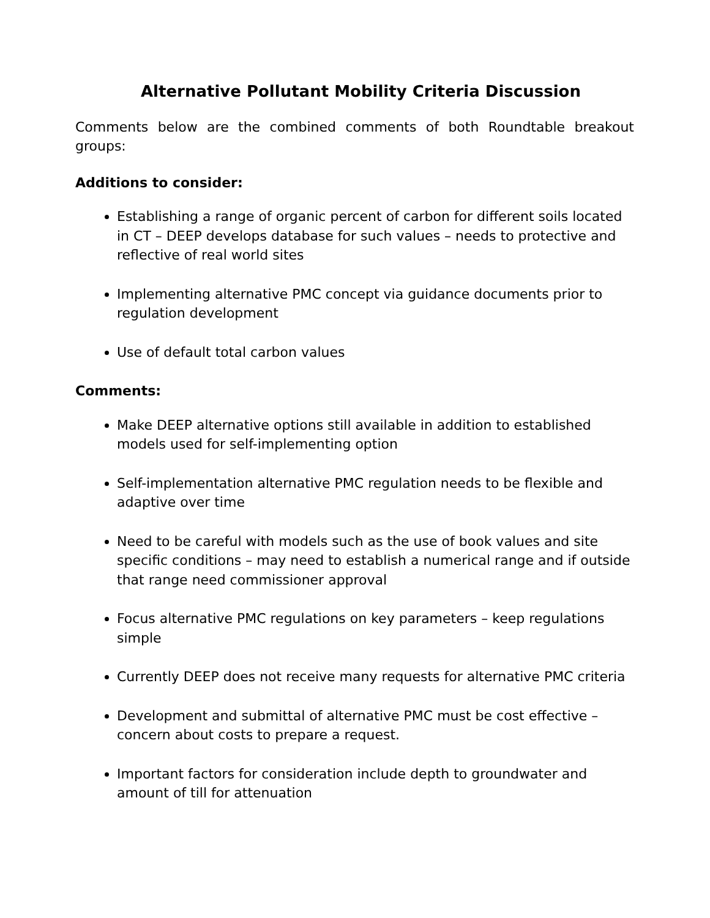Alternative Pollutant Mobility Criteria Discussion
Comments below are the combined comments of both Roundtable breakout groups:
Additions to consider:
Establishing a range of organic percent of carbon for different soils located in CT – DEEP develops database for such values – needs to protective and reflective of real world sites
Implementing alternative PMC concept via guidance documents prior to regulation development
Use of default total carbon values
Comments:
Make DEEP alternative options still available in addition to established models used for self-implementing option
Self-implementation alternative PMC regulation needs to be flexible and adaptive over time
Need to be careful with models such as the use of book values and site specific conditions – may need to establish a numerical range and if outside that range need commissioner approval
Focus alternative PMC regulations on key parameters – keep regulations simple
Currently DEEP does not receive many requests for alternative PMC criteria
Development and submittal of alternative PMC must be cost effective – concern about costs to prepare a request.
Important factors for consideration include depth to groundwater and amount of till for attenuation